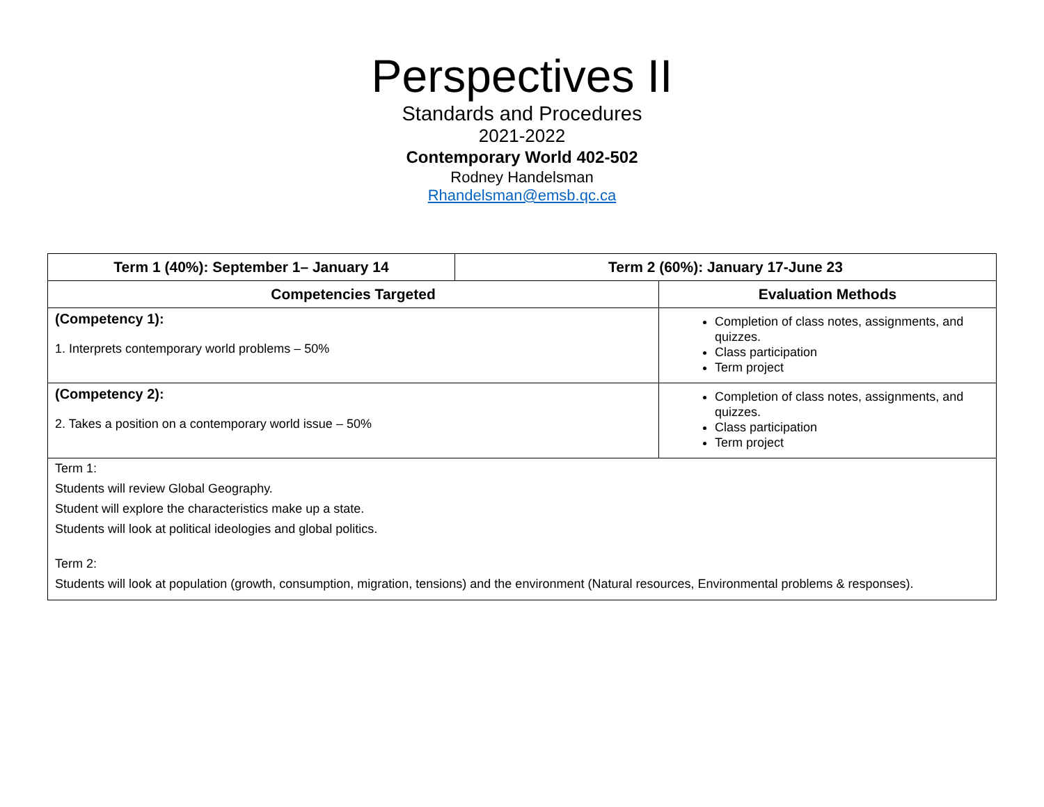Perspectives II
Standards and Procedures
2021-2022
Contemporary World 402-502
Rodney Handelsman
Rhandelsman@emsb.qc.ca
| Term 1 (40%): September 1– January 14 | Term 2 (60%): January 17-June 23 | |
| --- | --- | --- |
| Competencies Targeted | | Evaluation Methods |
| (Competency 1): 1. Interprets contemporary world problems – 50% | | Completion of class notes, assignments, and quizzes. Class participation Term project |
| (Competency 2): 2. Takes a position on a contemporary world issue – 50% | | Completion of class notes, assignments, and quizzes. Class participation Term project |
| Term 1: Students will review Global Geography. Student will explore the characteristics make up a state. Students will look at political ideologies and global politics. Term 2: Students will look at population (growth, consumption, migration, tensions) and the environment (Natural resources, Environmental problems & responses). | | |